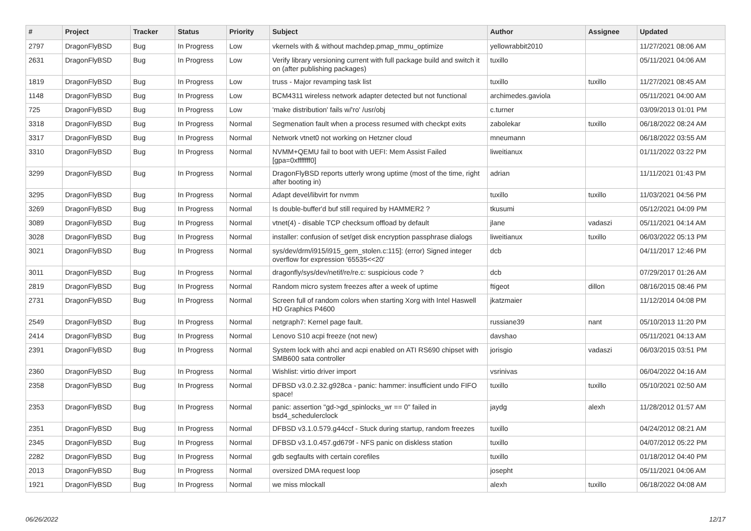| # | Project | Tracker | Status | Priority | Subject | Author | Assignee | Updated |
| --- | --- | --- | --- | --- | --- | --- | --- | --- |
| 2797 | DragonFlyBSD | Bug | In Progress | Low | vkernels with & without machdep.pmap_mmu_optimize | yellowrabbit2010 | | 11/27/2021 08:06 AM |
| 2631 | DragonFlyBSD | Bug | In Progress | Low | Verify library versioning current with full package build and switch it on (after publishing packages) | tuxillo | | 05/11/2021 04:06 AM |
| 1819 | DragonFlyBSD | Bug | In Progress | Low | truss - Major revamping task list | tuxillo | tuxillo | 11/27/2021 08:45 AM |
| 1148 | DragonFlyBSD | Bug | In Progress | Low | BCM4311 wireless network adapter detected but not functional | archimedes.gaviola | | 05/11/2021 04:00 AM |
| 725 | DragonFlyBSD | Bug | In Progress | Low | 'make distribution' fails w/'ro' /usr/obj | c.turner | | 03/09/2013 01:01 PM |
| 3318 | DragonFlyBSD | Bug | In Progress | Normal | Segmenation fault when a process resumed with checkpt exits | zabolekar | tuxillo | 06/18/2022 08:24 AM |
| 3317 | DragonFlyBSD | Bug | In Progress | Normal | Network vtnet0 not working on Hetzner cloud | mneumann | | 06/18/2022 03:55 AM |
| 3310 | DragonFlyBSD | Bug | In Progress | Normal | NVMM+QEMU fail to boot with UEFI: Mem Assist Failed [gpa=0xfffffff0] | liweitianux | | 01/11/2022 03:22 PM |
| 3299 | DragonFlyBSD | Bug | In Progress | Normal | DragonFlyBSD reports utterly wrong uptime (most of the time, right after booting in) | adrian | | 11/11/2021 01:43 PM |
| 3295 | DragonFlyBSD | Bug | In Progress | Normal | Adapt devel/libvirt for nvmm | tuxillo | tuxillo | 11/03/2021 04:56 PM |
| 3269 | DragonFlyBSD | Bug | In Progress | Normal | Is double-buffer'd buf still required by HAMMER2 ? | tkusumi | | 05/12/2021 04:09 PM |
| 3089 | DragonFlyBSD | Bug | In Progress | Normal | vtnet(4) - disable TCP checksum offload by default | jlane | vadaszi | 05/11/2021 04:14 AM |
| 3028 | DragonFlyBSD | Bug | In Progress | Normal | installer: confusion of set/get disk encryption passphrase dialogs | liweitianux | tuxillo | 06/03/2022 05:13 PM |
| 3021 | DragonFlyBSD | Bug | In Progress | Normal | sys/dev/drm/i915/i915_gem_stolen.c:115]: (error) Signed integer overflow for expression '65535<<20' | dcb | | 04/11/2017 12:46 PM |
| 3011 | DragonFlyBSD | Bug | In Progress | Normal | dragonfly/sys/dev/netif/re/re.c: suspicious code ? | dcb | | 07/29/2017 01:26 AM |
| 2819 | DragonFlyBSD | Bug | In Progress | Normal | Random micro system freezes after a week of uptime | ftigeot | dillon | 08/16/2015 08:46 PM |
| 2731 | DragonFlyBSD | Bug | In Progress | Normal | Screen full of random colors when starting Xorg with Intel Haswell HD Graphics P4600 | jkatzmaier | | 11/12/2014 04:08 PM |
| 2549 | DragonFlyBSD | Bug | In Progress | Normal | netgraph7: Kernel page fault. | russiane39 | nant | 05/10/2013 11:20 PM |
| 2414 | DragonFlyBSD | Bug | In Progress | Normal | Lenovo S10 acpi freeze (not new) | davshao | | 05/11/2021 04:13 AM |
| 2391 | DragonFlyBSD | Bug | In Progress | Normal | System lock with ahci and acpi enabled on ATI RS690 chipset with SMB600 sata controller | jorisgio | vadaszi | 06/03/2015 03:51 PM |
| 2360 | DragonFlyBSD | Bug | In Progress | Normal | Wishlist: virtio driver import | vsrinivas | | 06/04/2022 04:16 AM |
| 2358 | DragonFlyBSD | Bug | In Progress | Normal | DFBSD v3.0.2.32.g928ca - panic: hammer: insufficient undo FIFO space! | tuxillo | tuxillo | 05/10/2021 02:50 AM |
| 2353 | DragonFlyBSD | Bug | In Progress | Normal | panic: assertion "gd->gd_spinlocks_wr == 0" failed in bsd4_schedulerclock | jaydg | alexh | 11/28/2012 01:57 AM |
| 2351 | DragonFlyBSD | Bug | In Progress | Normal | DFBSD v3.1.0.579.g44ccf - Stuck during startup, random freezes | tuxillo | | 04/24/2012 08:21 AM |
| 2345 | DragonFlyBSD | Bug | In Progress | Normal | DFBSD v3.1.0.457.gd679f - NFS panic on diskless station | tuxillo | | 04/07/2012 05:22 PM |
| 2282 | DragonFlyBSD | Bug | In Progress | Normal | gdb segfaults with certain corefiles | tuxillo | | 01/18/2012 04:40 PM |
| 2013 | DragonFlyBSD | Bug | In Progress | Normal | oversized DMA request loop | josepht | | 05/11/2021 04:06 AM |
| 1921 | DragonFlyBSD | Bug | In Progress | Normal | we miss mlockall | alexh | tuxillo | 06/18/2022 04:08 AM |
06/26/2022 12/17